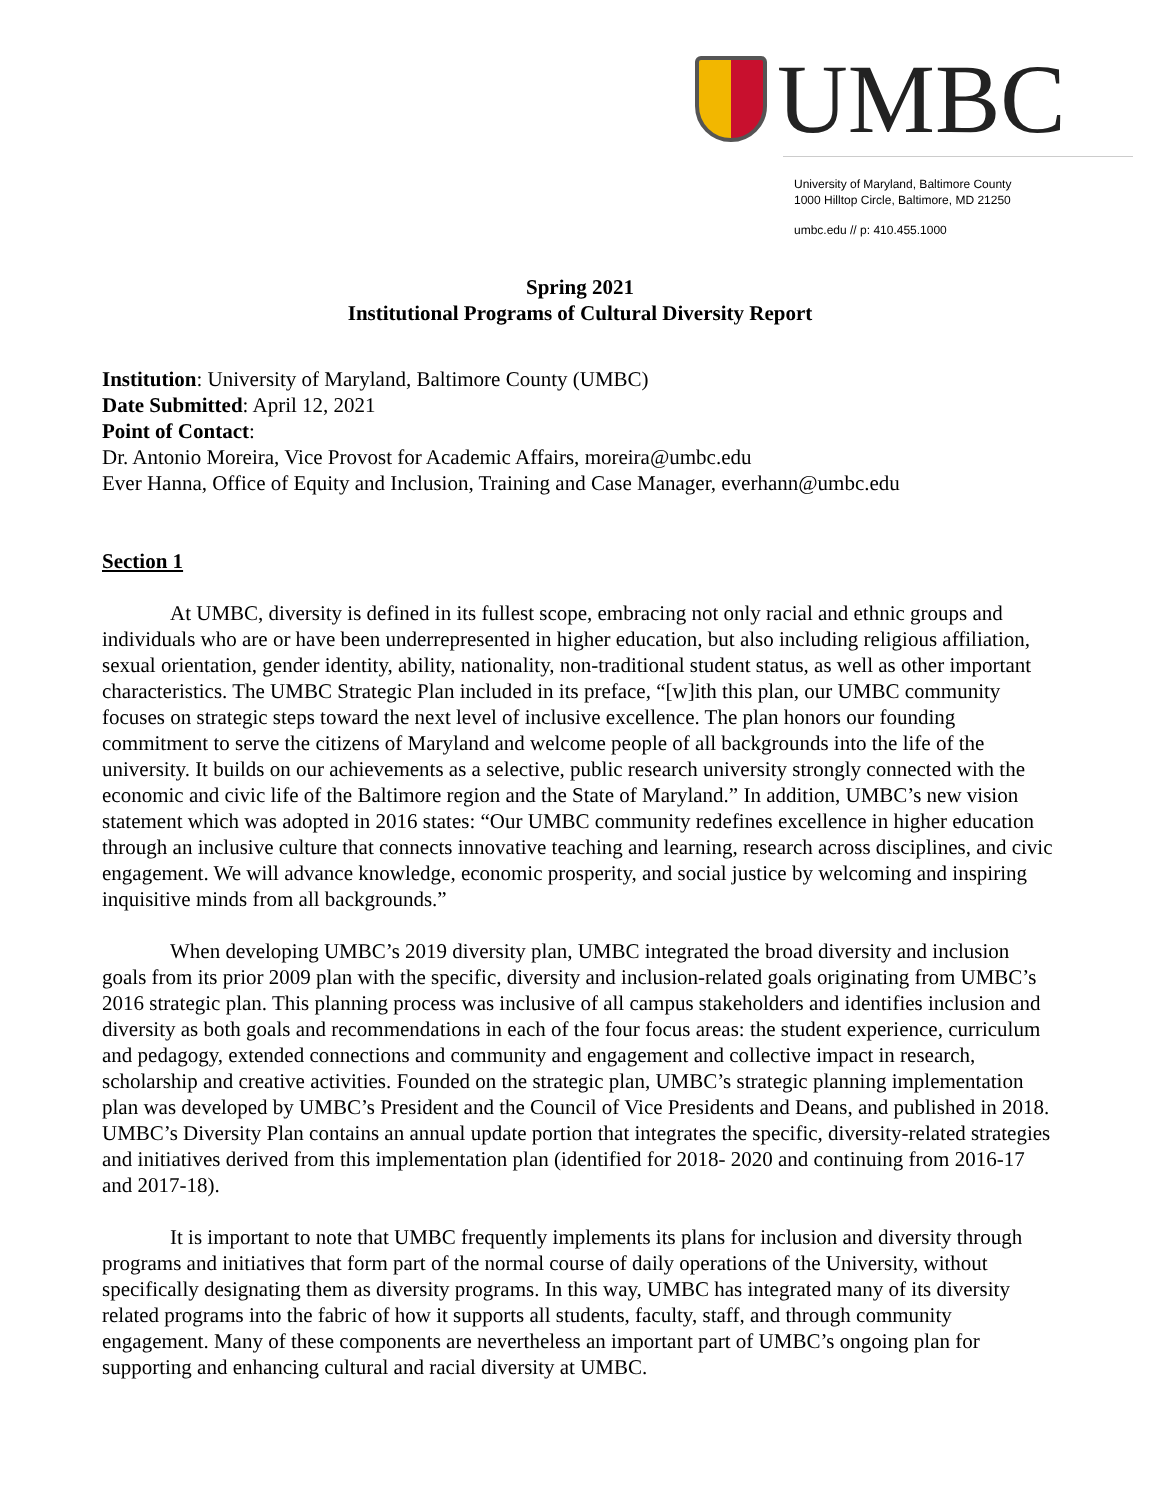UMBC
University of Maryland, Baltimore County
1000 Hilltop Circle, Baltimore, MD 21250
umbc.edu // p: 410.455.1000
Spring 2021
Institutional Programs of Cultural Diversity Report
Institution: University of Maryland, Baltimore County (UMBC)
Date Submitted: April 12, 2021
Point of Contact:
Dr. Antonio Moreira, Vice Provost for Academic Affairs, moreira@umbc.edu
Ever Hanna, Office of Equity and Inclusion, Training and Case Manager, everhann@umbc.edu
Section 1
At UMBC, diversity is defined in its fullest scope, embracing not only racial and ethnic groups and individuals who are or have been underrepresented in higher education, but also including religious affiliation, sexual orientation, gender identity, ability, nationality, non-traditional student status, as well as other important characteristics. The UMBC Strategic Plan included in its preface, “[w]ith this plan, our UMBC community focuses on strategic steps toward the next level of inclusive excellence. The plan honors our founding commitment to serve the citizens of Maryland and welcome people of all backgrounds into the life of the university. It builds on our achievements as a selective, public research university strongly connected with the economic and civic life of the Baltimore region and the State of Maryland.” In addition, UMBC’s new vision statement which was adopted in 2016 states: “Our UMBC community redefines excellence in higher education through an inclusive culture that connects innovative teaching and learning, research across disciplines, and civic engagement. We will advance knowledge, economic prosperity, and social justice by welcoming and inspiring inquisitive minds from all backgrounds.”
When developing UMBC’s 2019 diversity plan, UMBC integrated the broad diversity and inclusion goals from its prior 2009 plan with the specific, diversity and inclusion-related goals originating from UMBC’s 2016 strategic plan. This planning process was inclusive of all campus stakeholders and identifies inclusion and diversity as both goals and recommendations in each of the four focus areas: the student experience, curriculum and pedagogy, extended connections and community and engagement and collective impact in research, scholarship and creative activities. Founded on the strategic plan, UMBC’s strategic planning implementation plan was developed by UMBC’s President and the Council of Vice Presidents and Deans, and published in 2018. UMBC’s Diversity Plan contains an annual update portion that integrates the specific, diversity-related strategies and initiatives derived from this implementation plan (identified for 2018- 2020 and continuing from 2016-17 and 2017-18).
It is important to note that UMBC frequently implements its plans for inclusion and diversity through programs and initiatives that form part of the normal course of daily operations of the University, without specifically designating them as diversity programs. In this way, UMBC has integrated many of its diversity related programs into the fabric of how it supports all students, faculty, staff, and through community engagement. Many of these components are nevertheless an important part of UMBC’s ongoing plan for supporting and enhancing cultural and racial diversity at UMBC.